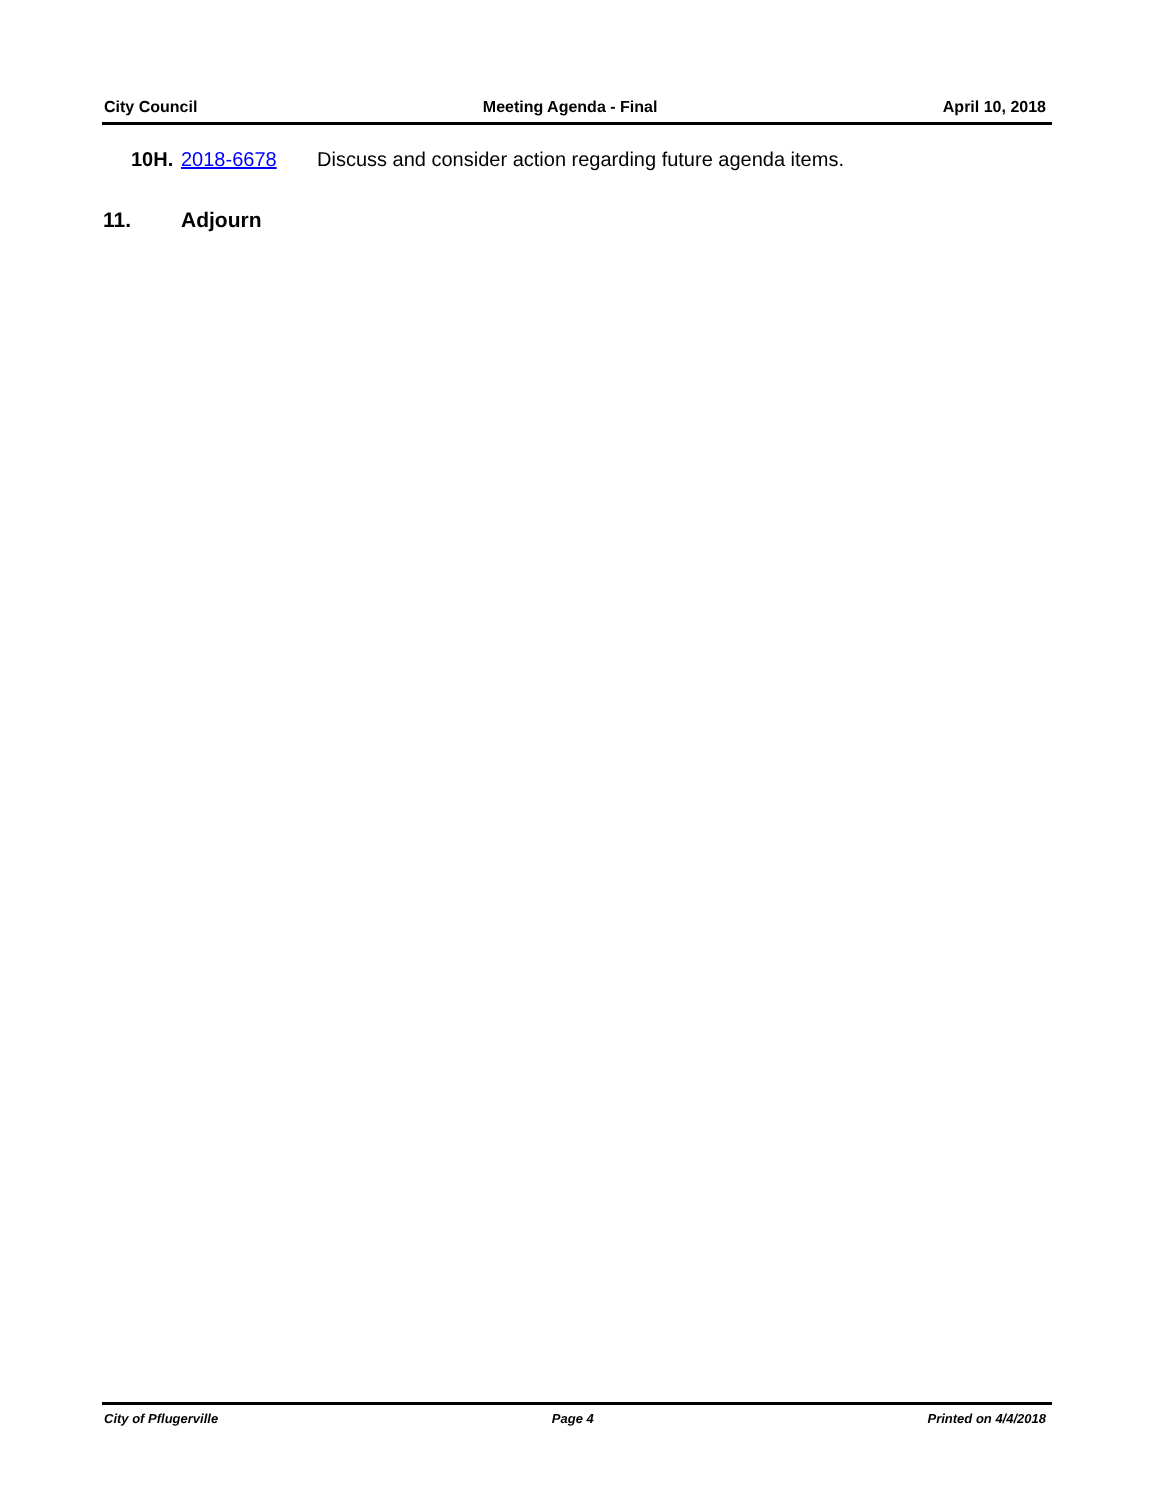City Council Meeting Agenda - Final April 10, 2018
10H. 2018-6678 Discuss and consider action regarding future agenda items.
11. Adjourn
City of Pflugerville Page 4 Printed on 4/4/2018